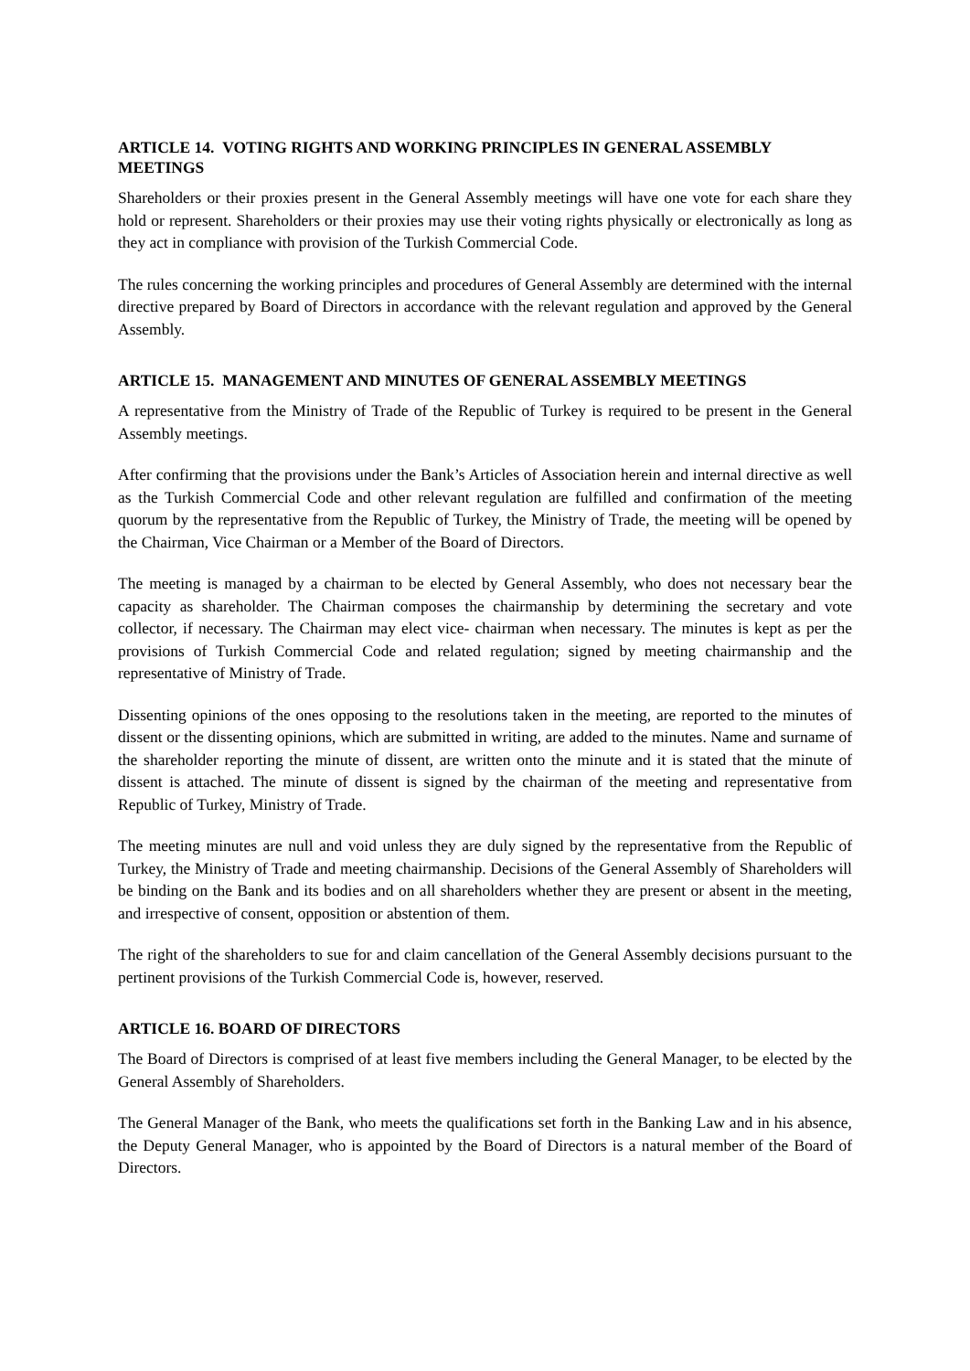ARTICLE 14. VOTING RIGHTS AND WORKING PRINCIPLES IN GENERAL ASSEMBLY MEETINGS
Shareholders or their proxies present in the General Assembly meetings will have one vote for each share they hold or represent. Shareholders or their proxies may use their voting rights physically or electronically as long as they act in compliance with provision of the Turkish Commercial Code.
The rules concerning the working principles and procedures of General Assembly are determined with the internal directive prepared by Board of Directors in accordance with the relevant regulation and approved by the General Assembly.
ARTICLE 15. MANAGEMENT AND MINUTES OF GENERAL ASSEMBLY MEETINGS
A representative from the Ministry of Trade of the Republic of Turkey is required to be present in the General Assembly meetings.
After confirming that the provisions under the Bank’s Articles of Association herein and internal directive as well as the Turkish Commercial Code and other relevant regulation are fulfilled and confirmation of the meeting quorum by the representative from the Republic of Turkey, the Ministry of Trade, the meeting will be opened by the Chairman, Vice Chairman or a Member of the Board of Directors.
The meeting is managed by a chairman to be elected by General Assembly, who does not necessary bear the capacity as shareholder. The Chairman composes the chairmanship by determining the secretary and vote collector, if necessary. The Chairman may elect vice- chairman when necessary. The minutes is kept as per the provisions of Turkish Commercial Code and related regulation; signed by meeting chairmanship and the representative of Ministry of Trade.
Dissenting opinions of the ones opposing to the resolutions taken in the meeting, are reported to the minutes of dissent or the dissenting opinions, which are submitted in writing, are added to the minutes. Name and surname of the shareholder reporting the minute of dissent, are written onto the minute and it is stated that the minute of dissent is attached. The minute of dissent is signed by the chairman of the meeting and representative from Republic of Turkey, Ministry of Trade.
The meeting minutes are null and void unless they are duly signed by the representative from the Republic of Turkey, the Ministry of Trade and meeting chairmanship. Decisions of the General Assembly of Shareholders will be binding on the Bank and its bodies and on all shareholders whether they are present or absent in the meeting, and irrespective of consent, opposition or abstention of them.
The right of the shareholders to sue for and claim cancellation of the General Assembly decisions pursuant to the pertinent provisions of the Turkish Commercial Code is, however, reserved.
ARTICLE 16. BOARD OF DIRECTORS
The Board of Directors is comprised of at least five members including the General Manager, to be elected by the General Assembly of Shareholders.
The General Manager of the Bank, who meets the qualifications set forth in the Banking Law and in his absence, the Deputy General Manager, who is appointed by the Board of Directors is a natural member of the Board of Directors.